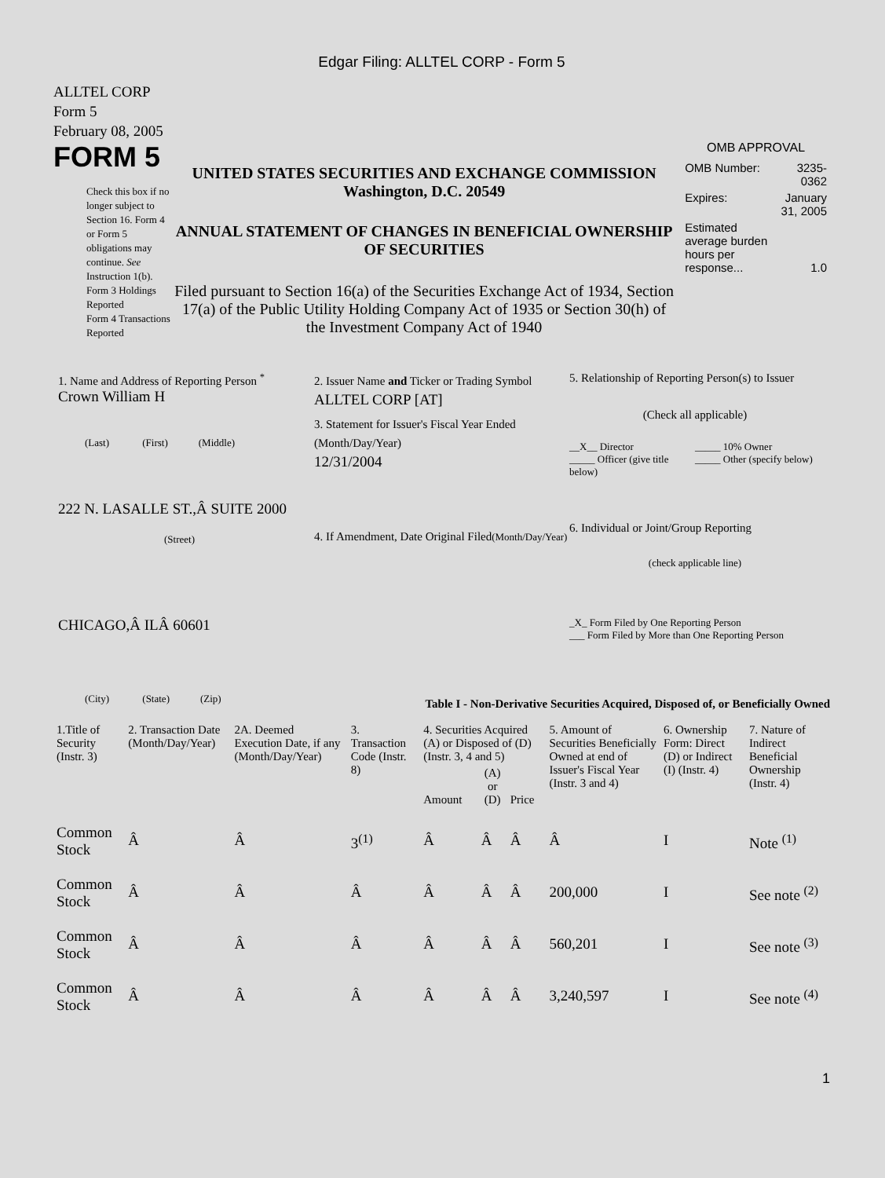Edgar Filing: ALLTEL CORP - Form 5
ALLTEL CORP
Form 5
February 08, 2005
FORM 5
Check this box if no longer subject to Section 16. Form 4 or Form 5 obligations may continue. See Instruction 1(b).
Form 3 Holdings Reported
Form 4 Transactions Reported
UNITED STATES SECURITIES AND EXCHANGE COMMISSION
Washington, D.C. 20549
ANNUAL STATEMENT OF CHANGES IN BENEFICIAL OWNERSHIP OF SECURITIES
Filed pursuant to Section 16(a) of the Securities Exchange Act of 1934, Section 17(a) of the Public Utility Holding Company Act of 1935 or Section 30(h) of the Investment Company Act of 1940
OMB APPROVAL
| OMB Number: | 3235-0362 |
| Expires: | January 31, 2005 |
| Estimated average burden hours per response... | 1.0 |
1. Name and Address of Reporting Person <sup>*</sup>
Crown William H
(Last) (First) (Middle)
222 N. LASALLE ST.,Â SUITE 2000
(Street)
CHICAGO,Â ILÂ 60601
(City) (State) (Zip)
2. Issuer Name and Ticker or Trading Symbol
ALLTEL CORP [AT]
3. Statement for Issuer's Fiscal Year Ended (Month/Day/Year)
12/31/2004
4. If Amendment, Date Original Filed(Month/Day/Year)
5. Relationship of Reporting Person(s) to Issuer
(Check all applicable)
| __X__ Director _____ Officer (give title below) | _____ 10% Owner _____ Other (specify below) |
6. Individual or Joint/Group Reporting
(check applicable line)
_X_ Form Filed by One Reporting Person
___ Form Filed by More than One Reporting Person
Table I - Non-Derivative Securities Acquired, Disposed of, or Beneficially Owned
| 1.Title of Security (Instr. 3) | 2. Transaction Date (Month/Day/Year) | 2A. Deemed Execution Date, if any (Month/Day/Year) | 3. Transaction Code (Instr. 8) | 4. Securities Acquired (A) or Disposed of (D) (Instr. 3, 4 and 5) | | | 5. Amount of Securities Beneficially Owned at end of Issuer's Fiscal Year (Instr. 3 and 4) | 6. Ownership Form: Direct (D) or Indirect (I) (Instr. 4) | 7. Nature of Indirect Beneficial Ownership (Instr. 4) |
| --- | --- | --- | --- | --- | --- | --- | --- | --- | --- |
| | | | | Amount | (A) or (D) | Price | | | |
| Common Stock | Â | Â | 3<sup>(1)</sup> | Â | Â | Â | Â | I | Note <sup>(1)</sup> |
| Common Stock | Â | Â | Â | Â | Â | Â | 200,000 | I | See note <sup>(2)</sup> |
| Common Stock | Â | Â | Â | Â | Â | Â | 560,201 | I | See note <sup>(3)</sup> |
| Common Stock | Â | Â | Â | Â | Â | Â | 3,240,597 | I | See note <sup>(4)</sup> |
1